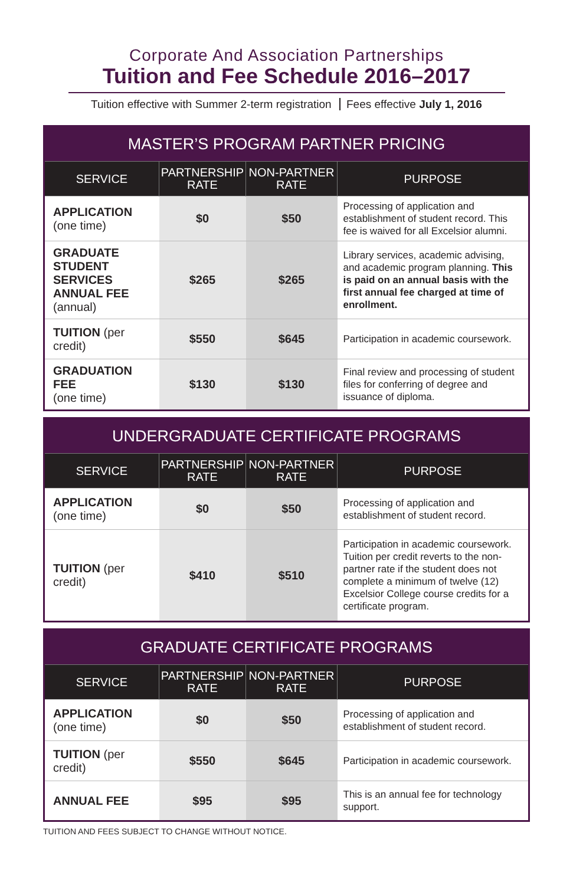Corporate And Association Partnerships
Tuition and Fee Schedule 2016–2017
Tuition effective with Summer 2-term registration Fees effective July 1, 2016
| MASTER’S PROGRAM PARTNER PRICING | | | |
| --- | --- | --- | --- |
| SERVICE | PARTNERSHIP RATE | NON-PARTNER RATE | PURPOSE |
| APPLICATION (one time) | $0 | $50 | Processing of application and establishment of student record. This fee is waived for all Excelsior alumni. |
| GRADUATE STUDENT SERVICES ANNUAL FEE (annual) | $265 | $265 | Library services, academic advising, and academic program planning. This is paid on an annual basis with the first annual fee charged at time of enrollment. |
| TUITION (per credit) | $550 | $645 | Participation in academic coursework. |
| GRADUATION FEE (one time) | $130 | $130 | Final review and processing of student files for conferring of degree and issuance of diploma. |
| UNDERGRADUATE CERTIFICATE PROGRAMS | | | |
| --- | --- | --- | --- |
| SERVICE | PARTNERSHIP RATE | NON-PARTNER RATE | PURPOSE |
| APPLICATION (one time) | $0 | $50 | Processing of application and establishment of student record. |
| TUITION (per credit) | $410 | $510 | Participation in academic coursework. Tuition per credit reverts to the non-partner rate if the student does not complete a minimum of twelve (12) Excelsior College course credits for a certificate program. |
| GRADUATE CERTIFICATE PROGRAMS | | | |
| --- | --- | --- | --- |
| SERVICE | PARTNERSHIP RATE | NON-PARTNER RATE | PURPOSE |
| APPLICATION (one time) | $0 | $50 | Processing of application and establishment of student record. |
| TUITION (per credit) | $550 | $645 | Participation in academic coursework. |
| ANNUAL FEE | $95 | $95 | This is an annual fee for technology support. |
TUITION AND FEES SUBJECT TO CHANGE WITHOUT NOTICE.